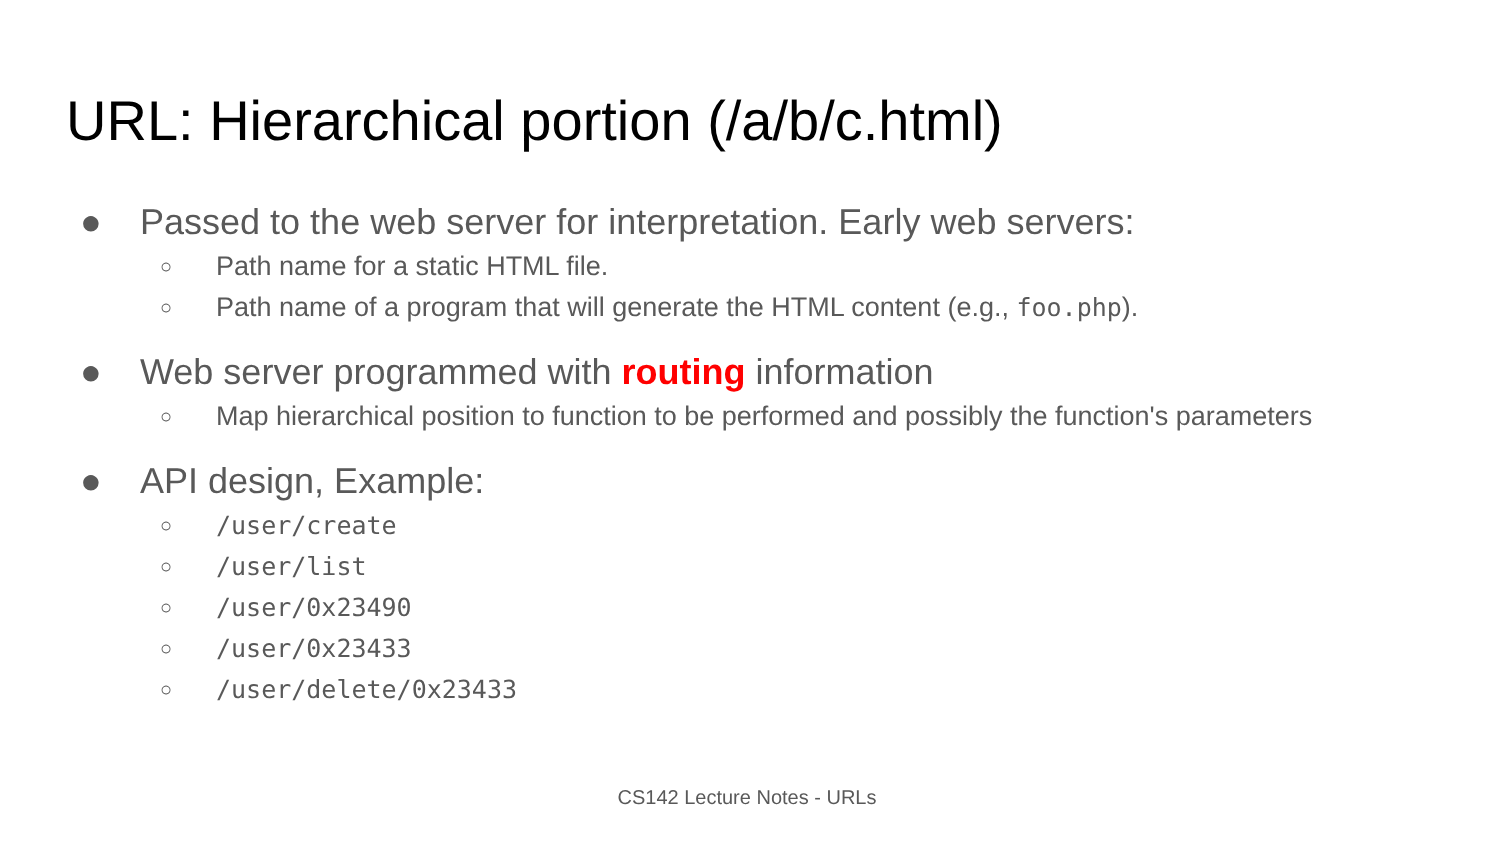URL: Hierarchical portion (/a/b/c.html)
● Passed to the web server for interpretation. Early web servers:
○ Path name for a static HTML file.
○ Path name of a program that will generate the HTML content (e.g., foo.php).
● Web server programmed with routing information
○ Map hierarchical position to function to be performed and possibly the function's parameters
● API design, Example:
○ /user/create
○ /user/list
○ /user/0x23490
○ /user/0x23433
○ /user/delete/0x23433
CS142 Lecture Notes - URLs